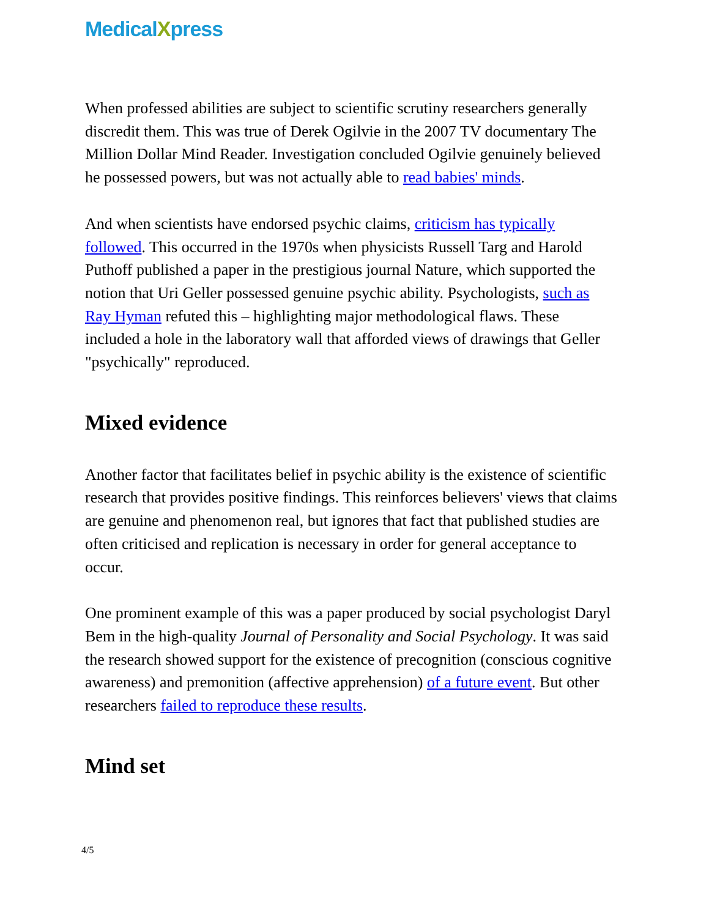MedicalXpress
When professed abilities are subject to scientific scrutiny researchers generally discredit them. This was true of Derek Ogilvie in the 2007 TV documentary The Million Dollar Mind Reader. Investigation concluded Ogilvie genuinely believed he possessed powers, but was not actually able to read babies' minds.
And when scientists have endorsed psychic claims, criticism has typically followed. This occurred in the 1970s when physicists Russell Targ and Harold Puthoff published a paper in the prestigious journal Nature, which supported the notion that Uri Geller possessed genuine psychic ability. Psychologists, such as Ray Hyman refuted this – highlighting major methodological flaws. These included a hole in the laboratory wall that afforded views of drawings that Geller "psychically" reproduced.
Mixed evidence
Another factor that facilitates belief in psychic ability is the existence of scientific research that provides positive findings. This reinforces believers' views that claims are genuine and phenomenon real, but ignores that fact that published studies are often criticised and replication is necessary in order for general acceptance to occur.
One prominent example of this was a paper produced by social psychologist Daryl Bem in the high-quality Journal of Personality and Social Psychology. It was said the research showed support for the existence of precognition (conscious cognitive awareness) and premonition (affective apprehension) of a future event. But other researchers failed to reproduce these results.
Mind set
4/5